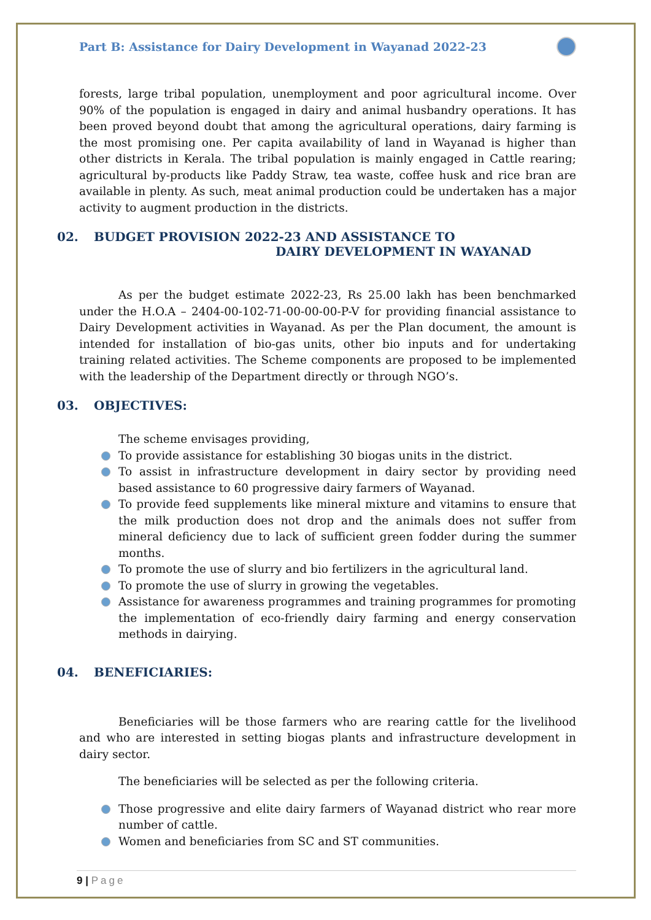Part B: Assistance for Dairy Development in Wayanad 2022-23
forests, large tribal population, unemployment and poor agricultural income. Over 90% of the population is engaged in dairy and animal husbandry operations. It has been proved beyond doubt that among the agricultural operations, dairy farming is the most promising one. Per capita availability of land in Wayanad is higher than other districts in Kerala. The tribal population is mainly engaged in Cattle rearing; agricultural by-products like Paddy Straw, tea waste, coffee husk and rice bran are available in plenty. As such, meat animal production could be undertaken has a major activity to augment production in the districts.
02. BUDGET PROVISION 2022-23 AND ASSISTANCE TO
DAIRY DEVELOPMENT IN WAYANAD
As per the budget estimate 2022-23, Rs 25.00 lakh has been benchmarked under the H.O.A – 2404-00-102-71-00-00-00-P-V for providing financial assistance to Dairy Development activities in Wayanad. As per the Plan document, the amount is intended for installation of bio-gas units, other bio inputs and for undertaking training related activities. The Scheme components are proposed to be implemented with the leadership of the Department directly or through NGO’s.
03. OBJECTIVES:
The scheme envisages providing,
To provide assistance for establishing 30 biogas units in the district.
To assist in infrastructure development in dairy sector by providing need based assistance to 60 progressive dairy farmers of Wayanad.
To provide feed supplements like mineral mixture and vitamins to ensure that the milk production does not drop and the animals does not suffer from mineral deficiency due to lack of sufficient green fodder during the summer months.
To promote the use of slurry and bio fertilizers in the agricultural land.
To promote the use of slurry in growing the vegetables.
Assistance for awareness programmes and training programmes for promoting the implementation of eco-friendly dairy farming and energy conservation methods in dairying.
04. BENEFICIARIES:
Beneficiaries will be those farmers who are rearing cattle for the livelihood and who are interested in setting biogas plants and infrastructure development in dairy sector.
The beneficiaries will be selected as per the following criteria.
Those progressive and elite dairy farmers of Wayanad district who rear more number of cattle.
Women and beneficiaries from SC and ST communities.
9 | Page